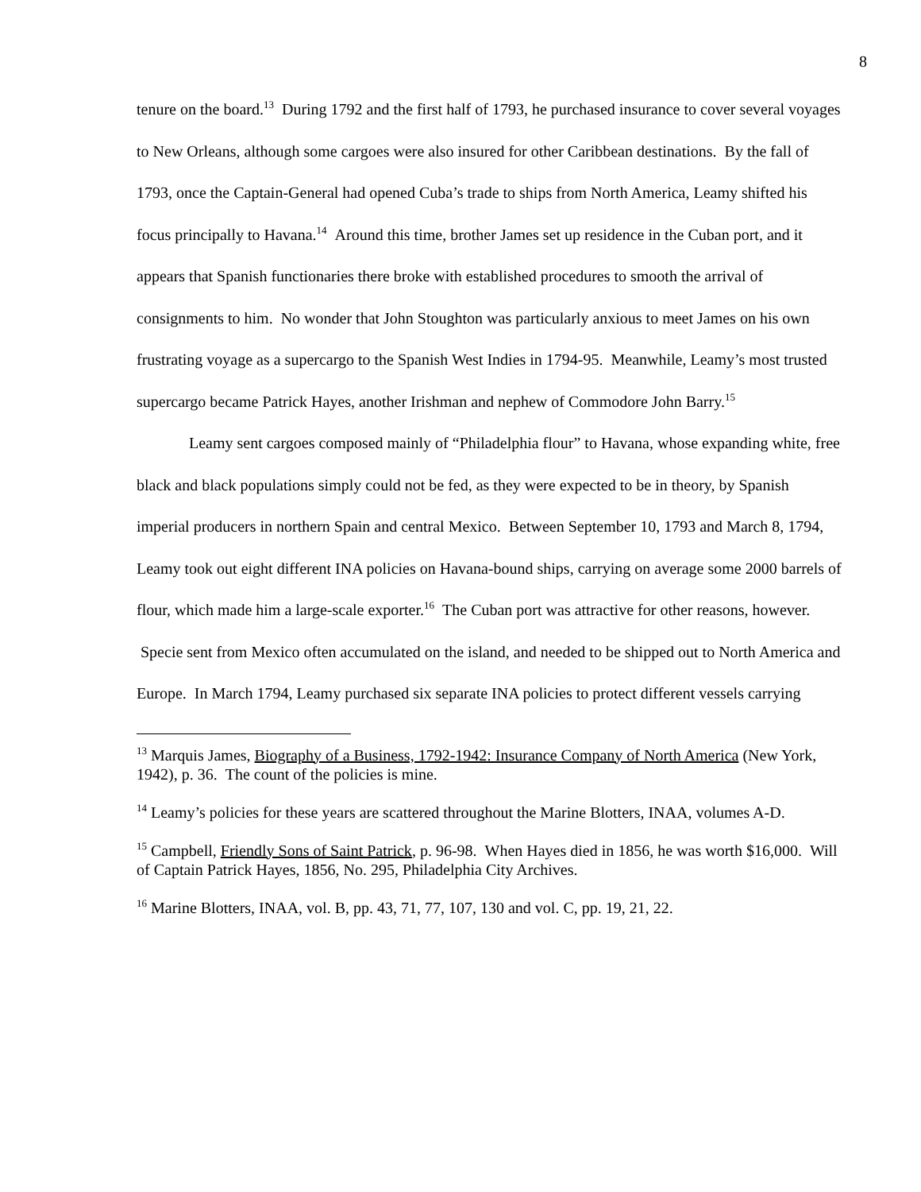8
tenure on the board.<sup>13</sup> During 1792 and the first half of 1793, he purchased insurance to cover several voyages to New Orleans, although some cargoes were also insured for other Caribbean destinations. By the fall of 1793, once the Captain-General had opened Cuba’s trade to ships from North America, Leamy shifted his focus principally to Havana.<sup>14</sup> Around this time, brother James set up residence in the Cuban port, and it appears that Spanish functionaries there broke with established procedures to smooth the arrival of consignments to him. No wonder that John Stoughton was particularly anxious to meet James on his own frustrating voyage as a supercargo to the Spanish West Indies in 1794-95. Meanwhile, Leamy’s most trusted supercargo became Patrick Hayes, another Irishman and nephew of Commodore John Barry.<sup>15</sup>
Leamy sent cargoes composed mainly of “Philadelphia flour” to Havana, whose expanding white, free black and black populations simply could not be fed, as they were expected to be in theory, by Spanish imperial producers in northern Spain and central Mexico. Between September 10, 1793 and March 8, 1794, Leamy took out eight different INA policies on Havana-bound ships, carrying on average some 2000 barrels of flour, which made him a large-scale exporter.<sup>16</sup> The Cuban port was attractive for other reasons, however. Specie sent from Mexico often accumulated on the island, and needed to be shipped out to North America and Europe. In March 1794, Leamy purchased six separate INA policies to protect different vessels carrying
<sup>13</sup> Marquis James, Biography of a Business, 1792-1942: Insurance Company of North America (New York, 1942), p. 36. The count of the policies is mine.
<sup>14</sup> Leamy’s policies for these years are scattered throughout the Marine Blotters, INAA, volumes A-D.
<sup>15</sup> Campbell, Friendly Sons of Saint Patrick, p. 96-98. When Hayes died in 1856, he was worth $16,000. Will of Captain Patrick Hayes, 1856, No. 295, Philadelphia City Archives.
<sup>16</sup> Marine Blotters, INAA, vol. B, pp. 43, 71, 77, 107, 130 and vol. C, pp. 19, 21, 22.